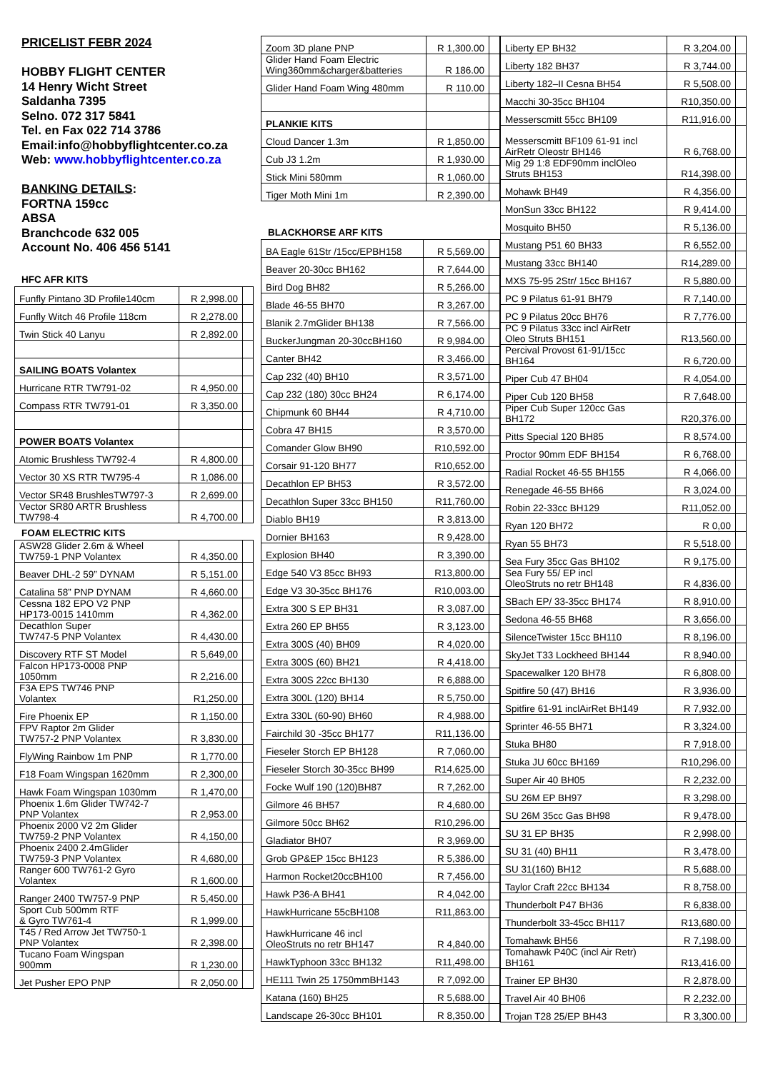PRICELIST FEBR 2024
HOBBY FLIGHT CENTER
14 Henry Wicht Street
Saldanha 7395
Selno. 072 317 5841
Tel. en Fax 022 714 3786
Email:info@hobbyflightcenter.co.za
Web: www.hobbyflightcenter.co.za
BANKING DETAILS:
FORTNA 159cc
ABSA
Branchcode 632 005
Account No. 406 456 5141
HFC AFR KITS
| Funfly Pintano 3D Profile140cm | R 2,998.00 | |
| Funfly Witch 46 Profile 118cm | R 2,278.00 | |
| Twin Stick 40 Lanyu | R 2,892.00 | |
| SAILING BOATS Volantex | | |
| Hurricane RTR TW791-02 | R 4,950.00 | |
| Compass RTR TW791-01 | R 3,350.00 | |
| POWER BOATS Volantex | | |
| Atomic Brushless TW792-4 | R 4,800.00 | |
| Vector 30 XS RTR TW795-4 | R 1,086.00 | |
| Vector SR48 BrushlesTW797-3 | R 2,699.00 | |
| Vector SR80 ARTR Brushless TW798-4 | R 4,700.00 | |
FOAM ELECTRIC KITS
| ASW28 Glider 2.6m & Wheel TW759-1 PNP Volantex | R 4,350.00 | |
| Beaver DHL-2 59” DYNAM | R 5,151.00 | |
| Catalina 58” PNP DYNAM | R 4,660.00 | |
| Cessna 182 EPO V2 PNP HP173-0015 1410mm | R 4,362.00 | |
| Decathlon Super TW747-5 PNP Volantex | R 4,430.00 | |
| Discovery RTF ST Model | R 5,649,00 | |
| Falcon HP173-0008 PNP 1050mm | R 2,216.00 | |
| F3A EPS TW746 PNP Volantex | R1,250.00 | |
| Fire Phoenix EP | R 1,150.00 | |
| FPV Raptor 2m Glider TW757-2 PNP Volantex | R 3,830.00 | |
| FlyWing Rainbow 1m PNP | R 1,770.00 | |
| F18 Foam Wingspan 1620mm | R 2,300,00 | |
| Hawk Foam Wingspan 1030mm | R 1,470,00 | |
| Phoenix 1.6m Glider TW742-7 PNP Volantex | R 2,953.00 | |
| Phoenix 2000 V2 2m Glider TW759-2 PNP Volantex | R 4,150,00 | |
| Phoenix 2400 2.4mGlider TW759-3 PNP Volantex | R 4,680,00 | |
| Ranger 600 TW761-2 Gyro Volantex | R 1,600.00 | |
| Ranger 2400 TW757-9 PNP | R 5,450.00 | |
| Sport Cub 500mm RTF & Gyro TW761-4 | R 1,999.00 | |
| T45 / Red Arrow Jet TW750-1 PNP Volantex | R 2,398.00 | |
| Tucano Foam Wingspan 900mm | R 1,230.00 | |
| Jet Pusher EPO PNP | R 2,050.00 | |
| Zoom 3D plane PNP | R 1,300.00 | |
| Glider Hand Foam Electric Wing360mm&charger&batteries | R 186.00 | |
| Glider Hand Foam Wing 480mm | R 110.00 | |
| PLANKIE KITS | | |
| Cloud Dancer 1.3m | R 1,850.00 | |
| Cub J3 1.2m | R 1,930.00 | |
| Stick Mini 580mm | R 1,060.00 | |
| Tiger Moth Mini 1m | R 2,390.00 | |
BLACKHORSE ARF KITS
| BA Eagle 61Str /15cc/EPBH158 | R 5,569.00 | |
| Beaver 20-30cc BH162 | R 7,644.00 | |
| Bird Dog BH82 | R 5,266.00 | |
| Blade 46-55 BH70 | R 3,267.00 | |
| Blanik 2.7mGlider BH138 | R 7,566.00 | |
| BuckerJungman 20-30ccBH160 | R 9,984.00 | |
| Canter BH42 | R 3,466.00 | |
| Cap 232 (40) BH10 | R 3,571.00 | |
| Cap 232 (180) 30cc BH24 | R 6,174.00 | |
| Chipmunk 60 BH44 | R 4,710.00 | |
| Cobra 47 BH15 | R 3,570.00 | |
| Comander Glow BH90 | R10,592.00 | |
| Corsair 91-120 BH77 | R10,652.00 | |
| Decathlon EP BH53 | R 3,572.00 | |
| Decathlon Super 33cc BH150 | R11,760.00 | |
| Diablo BH19 | R 3,813.00 | |
| Dornier BH163 | R 9,428.00 | |
| Explosion BH40 | R 3,390.00 | |
| Edge 540 V3 85cc BH93 | R13,800.00 | |
| Edge V3 30-35cc BH176 | R10,003.00 | |
| Extra 300 S EP BH31 | R 3,087.00 | |
| Extra 260 EP BH55 | R 3,123.00 | |
| Extra 300S (40) BH09 | R 4,020.00 | |
| Extra 300S (60) BH21 | R 4,418.00 | |
| Extra 300S 22cc BH130 | R 6,888.00 | |
| Extra 300L (120) BH14 | R 5,750.00 | |
| Extra 330L (60-90) BH60 | R 4,988.00 | |
| Fairchild 30 -35cc BH177 | R11,136.00 | |
| Fieseler Storch EP BH128 | R 7,060.00 | |
| Fieseler Storch 30-35cc BH99 | R14,625.00 | |
| Focke Wulf 190 (120)BH87 | R 7,262.00 | |
| Gilmore 46 BH57 | R 4,680.00 | |
| Gilmore 50cc BH62 | R10,296.00 | |
| Gladiator BH07 | R 3,969.00 | |
| Grob GP&EP 15cc BH123 | R 5,386.00 | |
| Harmon Rocket20ccBH100 | R 7,456.00 | |
| Hawk P36-A BH41 | R 4,042.00 | |
| HawkHurricane 55cBH108 | R11,863.00 | |
| HawkHurricane 46 incl OleoStruts no retr BH147 | R 4,840.00 | |
| HawkTyphoon 33cc BH132 | R11,498.00 | |
| HE111 Twin 25 1750mmBH143 | R 7,092.00 | |
| Katana (160) BH25 | R 5,688.00 | |
| Landscape 26-30cc BH101 | R 8,350.00 | |
| Liberty EP BH32 | R 3,204.00 | |
| Liberty 182 BH37 | R 3,744.00 | |
| Liberty 182–II Cesna BH54 | R 5,508.00 | |
| Macchi 30-35cc BH104 | R10,350.00 | |
| Messerscmitt 55cc BH109 | R11,916.00 | |
| Messerscmitt BF109 61-91 incl AirRetr Oleostr BH146 | R 6,768.00 | |
| Mig 29 1:8 EDF90mm inclOleo Struts BH153 | R14,398.00 | |
| Mohawk BH49 | R 4,356.00 | |
| MonSun 33cc BH122 | R 9,414.00 | |
| Mosquito BH50 | R 5,136.00 | |
| Mustang P51 60 BH33 | R 6,552.00 | |
| Mustang 33cc BH140 | R14,289.00 | |
| MXS 75-95 2Str/ 15cc BH167 | R 5,880.00 | |
| PC 9 Pilatus 61-91 BH79 | R 7,140.00 | |
| PC 9 Pilatus 20cc BH76 | R 7,776.00 | |
| PC 9 Pilatus 33cc incl AirRetr Oleo Struts BH151 | R13,560.00 | |
| Percival Provost 61-91/15cc BH164 | R 6,720.00 | |
| Piper Cub 47 BH04 | R 4,054.00 | |
| Piper Cub 120 BH58 | R 7,648.00 | |
| Piper Cub Super 120cc Gas BH172 | R20,376.00 | |
| Pitts Special 120 BH85 | R 8,574.00 | |
| Proctor 90mm EDF BH154 | R 6,768.00 | |
| Radial Rocket 46-55 BH155 | R 4,066.00 | |
| Renegade 46-55 BH66 | R 3,024.00 | |
| Robin 22-33cc BH129 | R11,052.00 | |
| Ryan 120 BH72 | R 0,00 | |
| Ryan 55 BH73 | R 5,518.00 | |
| Sea Fury 35cc Gas BH102 | R 9,175.00 | |
| Sea Fury 55/ EP incl OleoStruts no retr BH148 | R 4,836.00 | |
| SBach EP/ 33-35cc BH174 | R 8,910.00 | |
| Sedona 46-55 BH68 | R 3,656.00 | |
| SilenceTwister 15cc BH110 | R 8,196.00 | |
| SkyJet T33 Lockheed BH144 | R 8,940.00 | |
| Spacewalker 120 BH78 | R 6,808.00 | |
| Spitfire 50 (47) BH16 | R 3,936.00 | |
| Spitfire 61-91 inclAirRet BH149 | R 7,932.00 | |
| Sprinter 46-55 BH71 | R 3,324.00 | |
| Stuka BH80 | R 7,918.00 | |
| Stuka JU 60cc BH169 | R10,296.00 | |
| Super Air 40 BH05 | R 2,232.00 | |
| SU 26M EP BH97 | R 3,298.00 | |
| SU 26M 35cc Gas BH98 | R 9,478.00 | |
| SU 31 EP BH35 | R 2,998.00 | |
| SU 31 (40) BH11 | R 3,478.00 | |
| SU 31(160) BH12 | R 5,688.00 | |
| Taylor Craft 22cc BH134 | R 8,758.00 | |
| Thunderbolt P47 BH36 | R 6,838.00 | |
| Thunderbolt 33-45cc BH117 | R13,680.00 | |
| Tomahawk BH56 | R 7,198.00 | |
| Tomahawk P40C (incl Air Retr) BH161 | R13,416.00 | |
| Trainer EP BH30 | R 2,878.00 | |
| Travel Air 40 BH06 | R 2,232.00 | |
| Trojan T28 25/EP BH43 | R 3,300.00 | |